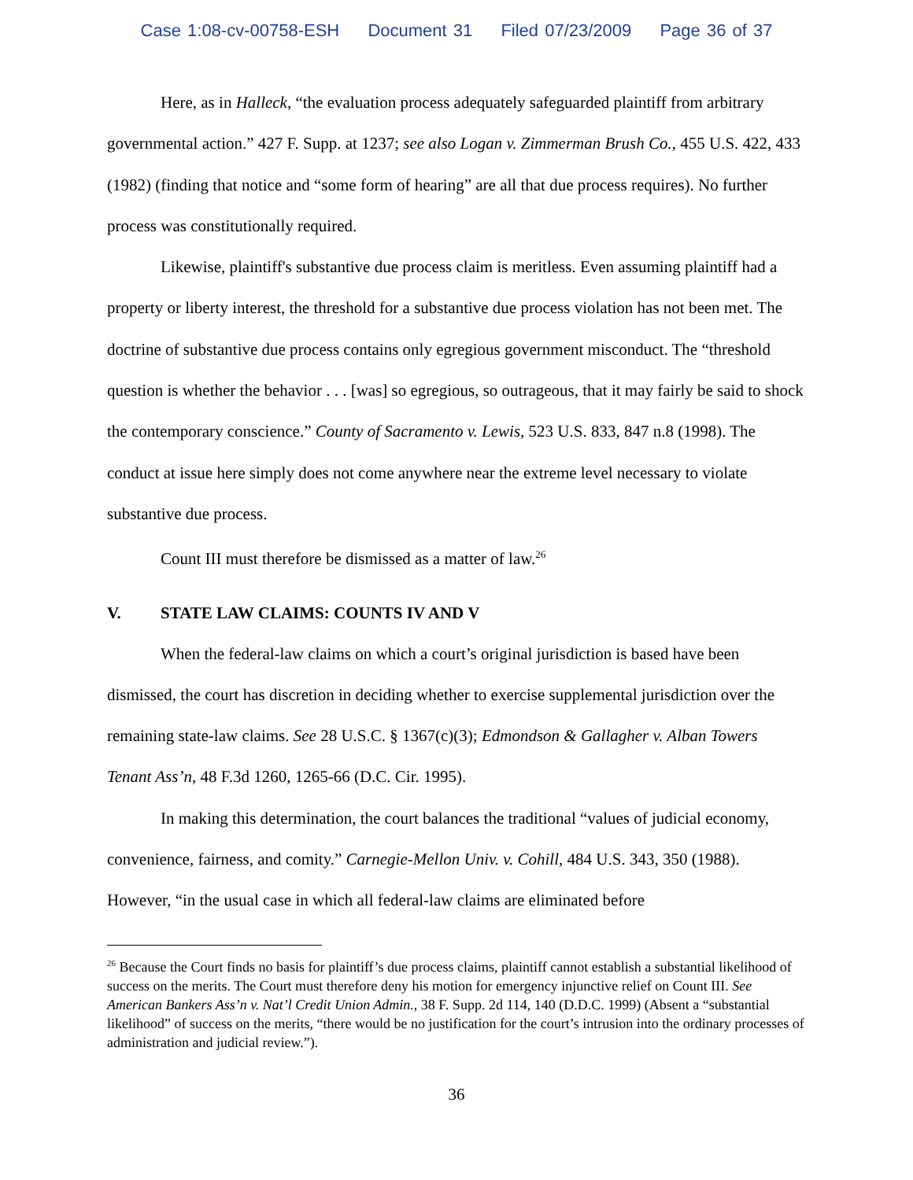Case 1:08-cv-00758-ESH Document 31 Filed 07/23/2009 Page 36 of 37
Here, as in Halleck, “the evaluation process adequately safeguarded plaintiff from arbitrary governmental action.” 427 F. Supp. at 1237; see also Logan v. Zimmerman Brush Co., 455 U.S. 422, 433 (1982) (finding that notice and “some form of hearing” are all that due process requires). No further process was constitutionally required.
Likewise, plaintiff's substantive due process claim is meritless. Even assuming plaintiff had a property or liberty interest, the threshold for a substantive due process violation has not been met. The doctrine of substantive due process contains only egregious government misconduct. The “threshold question is whether the behavior . . . [was] so egregious, so outrageous, that it may fairly be said to shock the contemporary conscience.” County of Sacramento v. Lewis, 523 U.S. 833, 847 n.8 (1998). The conduct at issue here simply does not come anywhere near the extreme level necessary to violate substantive due process.
Count III must therefore be dismissed as a matter of law.<sup>26</sup>
V. STATE LAW CLAIMS: COUNTS IV AND V
When the federal-law claims on which a court’s original jurisdiction is based have been dismissed, the court has discretion in deciding whether to exercise supplemental jurisdiction over the remaining state-law claims. See 28 U.S.C. § 1367(c)(3); Edmondson & Gallagher v. Alban Towers Tenant Ass’n, 48 F.3d 1260, 1265-66 (D.C. Cir. 1995).
In making this determination, the court balances the traditional “values of judicial economy, convenience, fairness, and comity.” Carnegie-Mellon Univ. v. Cohill, 484 U.S. 343, 350 (1988). However, “in the usual case in which all federal-law claims are eliminated before
<sup>26</sup> Because the Court finds no basis for plaintiff’s due process claims, plaintiff cannot establish a substantial likelihood of success on the merits. The Court must therefore deny his motion for emergency injunctive relief on Count III. See American Bankers Ass’n v. Nat’l Credit Union Admin., 38 F. Supp. 2d 114, 140 (D.D.C. 1999) (Absent a “substantial likelihood” of success on the merits, “there would be no justification for the court’s intrusion into the ordinary processes of administration and judicial review.”).
36